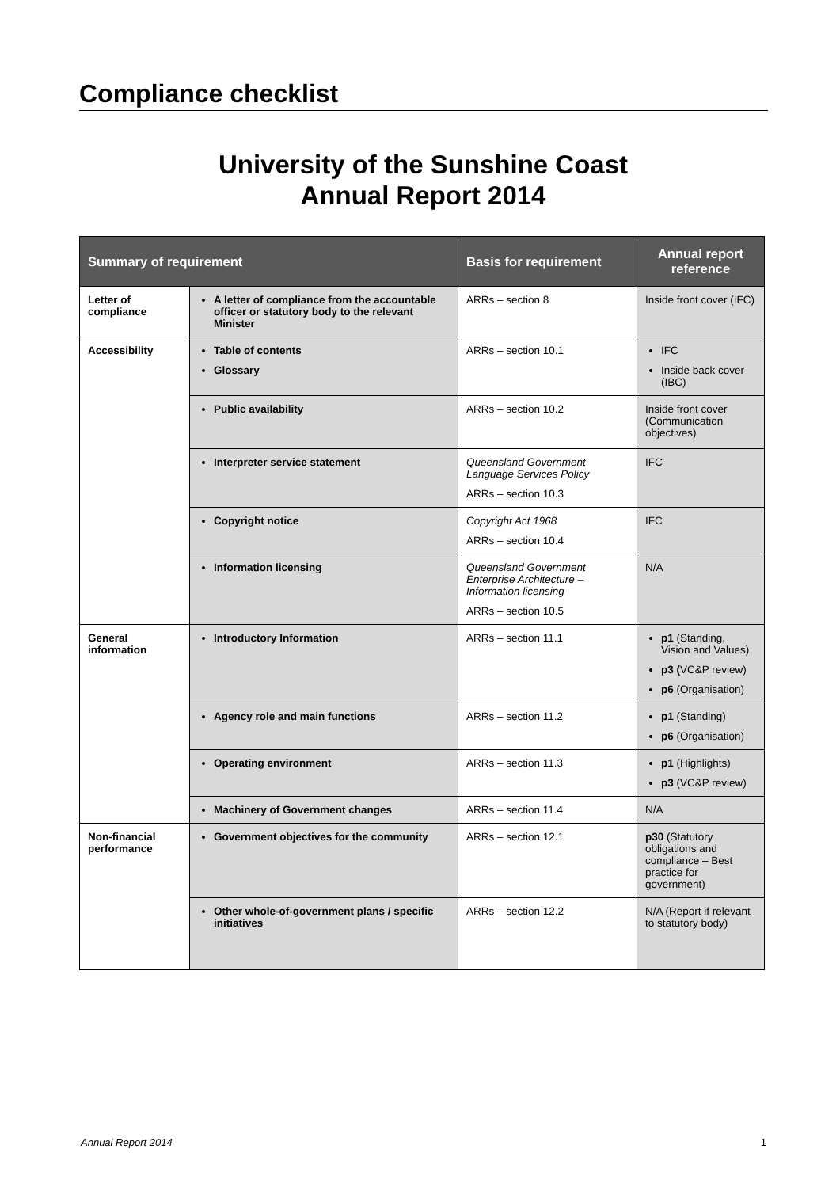Compliance checklist
University of the Sunshine Coast
Annual Report 2014
| Summary of requirement | | Basis for requirement | Annual report reference |
| --- | --- | --- | --- |
| Letter of compliance | A letter of compliance from the accountable officer or statutory body to the relevant Minister | ARRs – section 8 | Inside front cover (IFC) |
| Accessibility | Table of contents Glossary | ARRs – section 10.1 | IFC Inside back cover (IBC) |
| | Public availability | ARRs – section 10.2 | Inside front cover (Communication objectives) |
| | Interpreter service statement | Queensland Government Language Services Policy ARRs – section 10.3 | IFC |
| | Copyright notice | Copyright Act 1968 ARRs – section 10.4 | IFC |
| | Information licensing | Queensland Government Enterprise Architecture – Information licensing ARRs – section 10.5 | N/A |
| General information | Introductory Information | ARRs – section 11.1 | p1 (Standing, Vision and Values) p3 ( VC&P review) p6 (Organisation) |
| | Agency role and main functions | ARRs – section 11.2 | p1 (Standing) p6 (Organisation) |
| | Operating environment | ARRs – section 11.3 | p1 (Highlights) p3 (VC&P review) |
| | Machinery of Government changes | ARRs – section 11.4 | N/A |
| Non-financial performance | Government objectives for the community | ARRs – section 12.1 | p30 (Statutory obligations and compliance – Best practice for government) |
| | Other whole-of-government plans / specific initiatives | ARRs – section 12.2 | N/A (Report if relevant to statutory body) |
Annual Report 2014 1